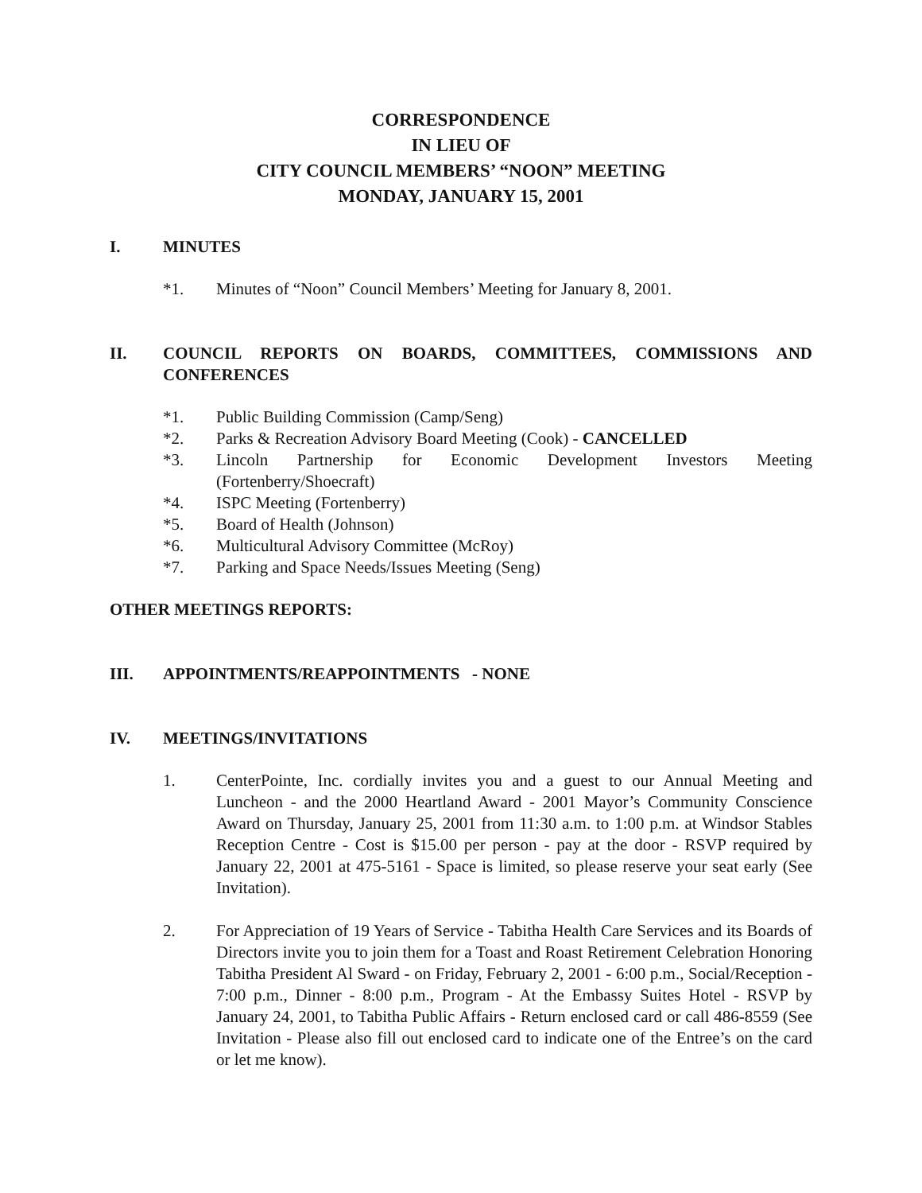CORRESPONDENCE
IN LIEU OF
CITY COUNCIL MEMBERS’ “NOON” MEETING
MONDAY, JANUARY 15, 2001
I. MINUTES
*1. Minutes of “Noon” Council Members’ Meeting for January 8, 2001.
II. COUNCIL REPORTS ON BOARDS, COMMITTEES, COMMISSIONS AND CONFERENCES
*1. Public Building Commission (Camp/Seng)
*2. Parks & Recreation Advisory Board Meeting (Cook) - CANCELLED
*3. Lincoln Partnership for Economic Development Investors Meeting (Fortenberry/Shoecraft)
*4. ISPC Meeting (Fortenberry)
*5. Board of Health (Johnson)
*6. Multicultural Advisory Committee (McRoy)
*7. Parking and Space Needs/Issues Meeting (Seng)
OTHER MEETINGS REPORTS:
III. APPOINTMENTS/REAPPOINTMENTS - NONE
IV. MEETINGS/INVITATIONS
1. CenterPointe, Inc. cordially invites you and a guest to our Annual Meeting and Luncheon - and the 2000 Heartland Award - 2001 Mayor’s Community Conscience Award on Thursday, January 25, 2001 from 11:30 a.m. to 1:00 p.m. at Windsor Stables Reception Centre - Cost is $15.00 per person - pay at the door - RSVP required by January 22, 2001 at 475-5161 - Space is limited, so please reserve your seat early (See Invitation).
2. For Appreciation of 19 Years of Service - Tabitha Health Care Services and its Boards of Directors invite you to join them for a Toast and Roast Retirement Celebration Honoring Tabitha President Al Sward - on Friday, February 2, 2001 - 6:00 p.m., Social/Reception - 7:00 p.m., Dinner - 8:00 p.m., Program - At the Embassy Suites Hotel - RSVP by January 24, 2001, to Tabitha Public Affairs - Return enclosed card or call 486-8559 (See Invitation - Please also fill out enclosed card to indicate one of the Entree’s on the card or let me know).